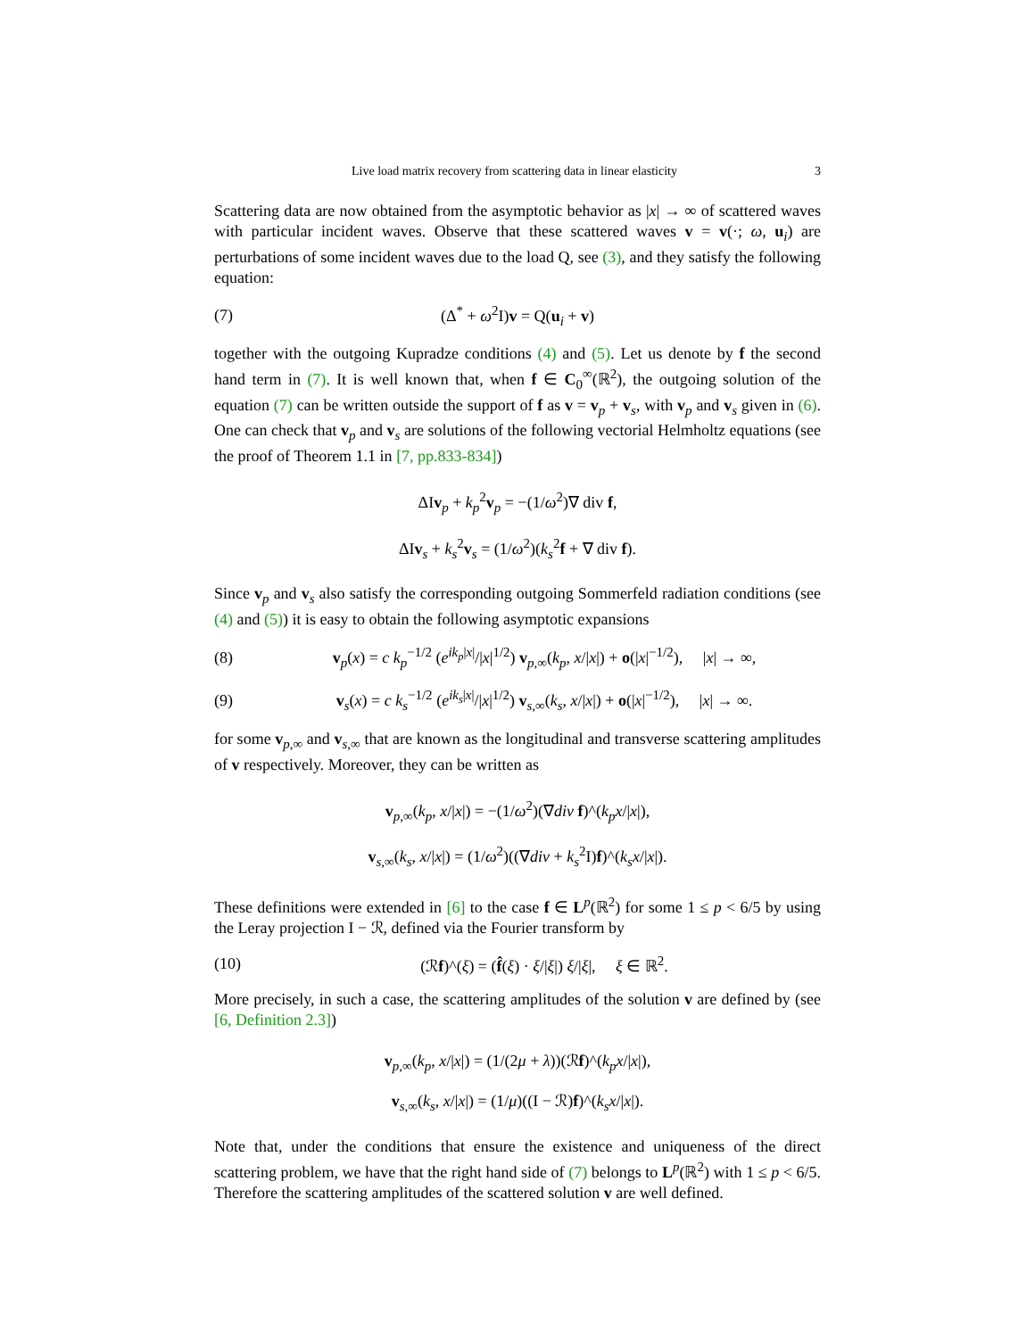Live load matrix recovery from scattering data in linear elasticity 3
Scattering data are now obtained from the asymptotic behavior as |x| → ∞ of scattered waves with particular incident waves. Observe that these scattered waves v = v(·; ω, u<sub>i</sub>) are perturbations of some incident waves due to the load Q, see (3), and they satisfy the following equation:
(7) (Δ<sup>*</sup> + ω<sup>2</sup>I)v = Q(u<sub>i</sub> + v)
together with the outgoing Kupradze conditions (4) and (5). Let us denote by f the second hand term in (7). It is well known that, when f ∈ C<sub>0</sub><sup>∞</sup>(ℝ<sup>2</sup>), the outgoing solution of the equation (7) can be written outside the support of f as v = v<sub>p</sub> + v<sub>s</sub>, with v<sub>p</sub> and v<sub>s</sub> given in (6). One can check that v<sub>p</sub> and v<sub>s</sub> are solutions of the following vectorial Helmholtz equations (see the proof of Theorem 1.1 in [7, pp.833-834])
ΔIv<sub>p</sub> + k<sub>p</sub><sup>2</sup>v<sub>p</sub> = −(1/ω<sup>2</sup>)∇ div f,
ΔIv<sub>s</sub> + k<sub>s</sub><sup>2</sup>v<sub>s</sub> = (1/ω<sup>2</sup>)(k<sub>s</sub><sup>2</sup>f + ∇ div f).
Since v<sub>p</sub> and v<sub>s</sub> also satisfy the corresponding outgoing Sommerfeld radiation conditions (see (4) and (5)) it is easy to obtain the following asymptotic expansions
(8) v<sub>p</sub>(x) = c k<sub>p</sub><sup>−1/2</sup> (e<sup>ik<sub>p</sub>|x|</sup>/|x|<sup>1/2</sup>) v<sub>p,∞</sub>(k<sub>p</sub>, x/|x|) + o(|x|<sup>−1/2</sup>), |x| → ∞,
(9) v<sub>s</sub>(x) = c k<sub>s</sub><sup>−1/2</sup> (e<sup>ik<sub>s</sub>|x|</sup>/|x|<sup>1/2</sup>) v<sub>s,∞</sub>(k<sub>s</sub>, x/|x|) + o(|x|<sup>−1/2</sup>), |x| → ∞.
for some v<sub>p,∞</sub> and v<sub>s,∞</sub> that are known as the longitudinal and transverse scattering amplitudes of v respectively. Moreover, they can be written as
v<sub>p,∞</sub>(k<sub>p</sub>, x/|x|) = −(1/ω<sup>2</sup>)(∇div f)^(k<sub>p</sub>x/|x|),
v<sub>s,∞</sub>(k<sub>s</sub>, x/|x|) = (1/ω<sup>2</sup>)((∇div + k<sub>s</sub><sup>2</sup>I)f)^(k<sub>s</sub>x/|x|).
These definitions were extended in [6] to the case f ∈ L<sup>p</sup>(ℝ<sup>2</sup>) for some 1 ≤ p < 6/5 by using the Leray projection I − ℛ, defined via the Fourier transform by
(10) (ℛf)^(ξ) = (f̂(ξ) · ξ/|ξ|) ξ/|ξ|, ξ ∈ ℝ<sup>2</sup>.
More precisely, in such a case, the scattering amplitudes of the solution v are defined by (see [6, Definition 2.3])
v<sub>p,∞</sub>(k<sub>p</sub>, x/|x|) = (1/(2μ + λ))(ℛf)^(k<sub>p</sub>x/|x|),
v<sub>s,∞</sub>(k<sub>s</sub>, x/|x|) = (1/μ)((I − ℛ)f)^(k<sub>s</sub>x/|x|).
Note that, under the conditions that ensure the existence and uniqueness of the direct scattering problem, we have that the right hand side of (7) belongs to L<sup>p</sup>(ℝ<sup>2</sup>) with 1 ≤ p < 6/5. Therefore the scattering amplitudes of the scattered solution v are well defined.